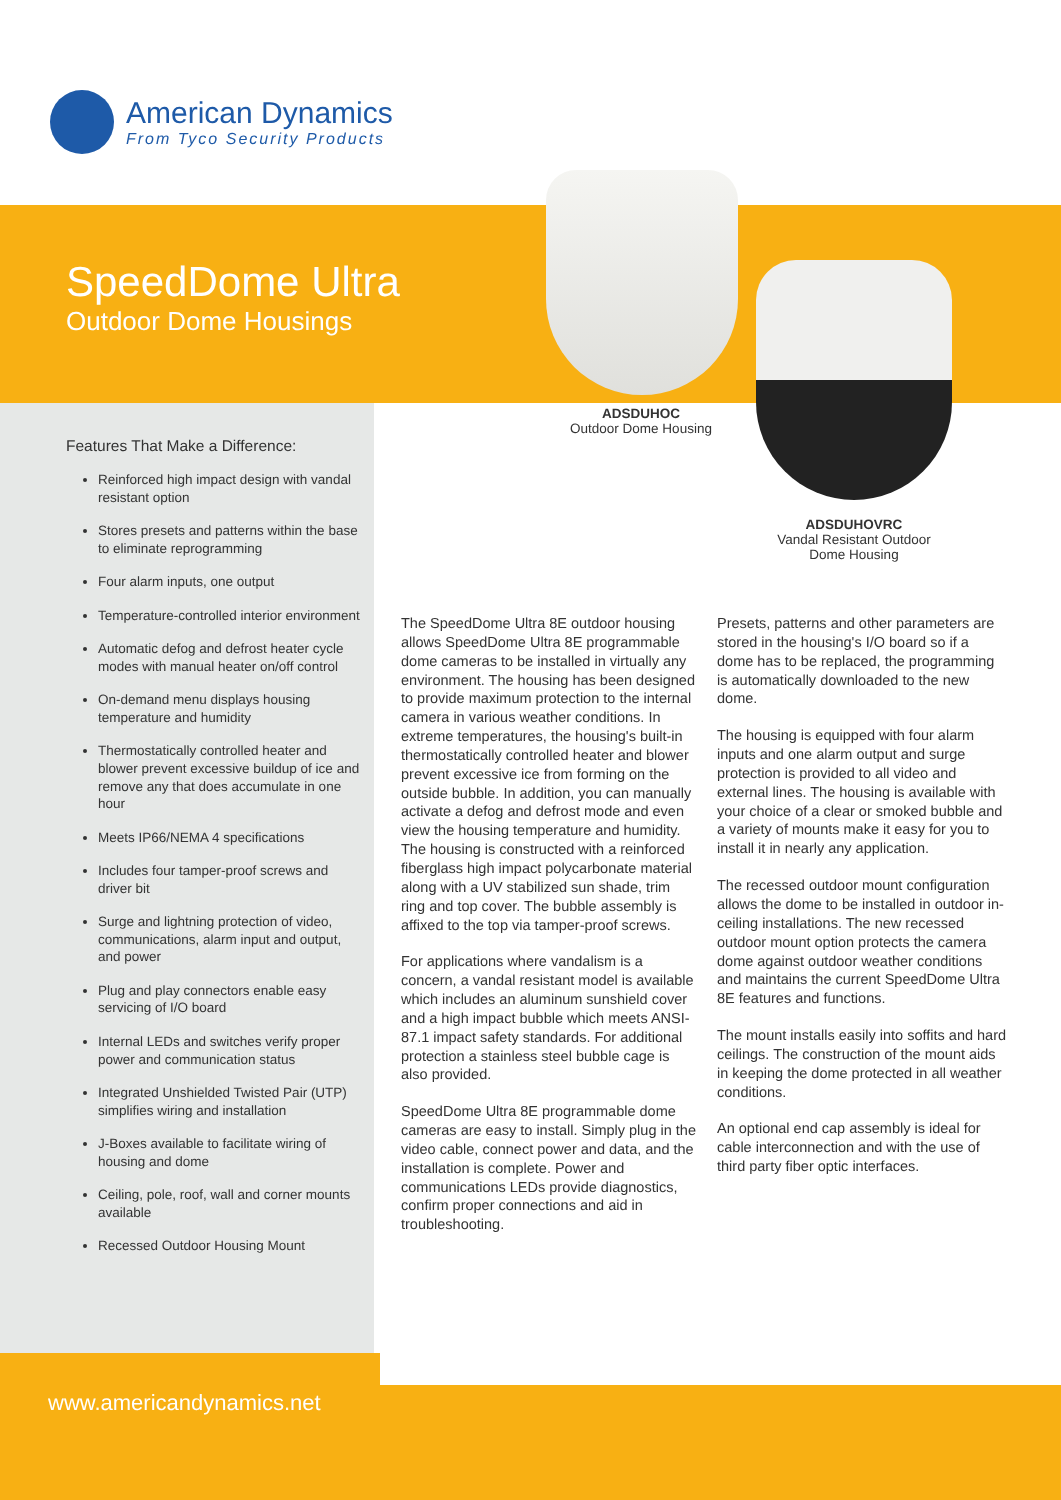American Dynamics
From Tyco Security Products
SpeedDome Ultra
Outdoor Dome Housings
ADSDUHOC
Outdoor Dome Housing
ADSDUHOVRC
Vandal Resistant Outdoor Dome Housing
Features That Make a Difference:
Reinforced high impact design with vandal resistant option
Stores presets and patterns within the base to eliminate reprogramming
Four alarm inputs, one output
Temperature-controlled interior environment
Automatic defog and defrost heater cycle modes with manual heater on/off control
On-demand menu displays housing temperature and humidity
Thermostatically controlled heater and blower prevent excessive buildup of ice and remove any that does accumulate in one hour
Meets IP66/NEMA 4 specifications
Includes four tamper-proof screws and driver bit
Surge and lightning protection of video, communications, alarm input and output, and power
Plug and play connectors enable easy servicing of I/O board
Internal LEDs and switches verify proper power and communication status
Integrated Unshielded Twisted Pair (UTP) simplifies wiring and installation
J-Boxes available to facilitate wiring of housing and dome
Ceiling, pole, roof, wall and corner mounts available
Recessed Outdoor Housing Mount
The SpeedDome Ultra 8E outdoor housing allows SpeedDome Ultra 8E programmable dome cameras to be installed in virtually any environment. The housing has been designed to provide maximum protection to the internal camera in various weather conditions. In extreme temperatures, the housing's built-in thermostatically controlled heater and blower prevent excessive ice from forming on the outside bubble. In addition, you can manually activate a defog and defrost mode and even view the housing temperature and humidity. The housing is constructed with a reinforced fiberglass high impact polycarbonate material along with a UV stabilized sun shade, trim ring and top cover. The bubble assembly is affixed to the top via tamper-proof screws.
For applications where vandalism is a concern, a vandal resistant model is available which includes an aluminum sunshield cover and a high impact bubble which meets ANSI-87.1 impact safety standards. For additional protection a stainless steel bubble cage is also provided.
SpeedDome Ultra 8E programmable dome cameras are easy to install. Simply plug in the video cable, connect power and data, and the installation is complete. Power and communications LEDs provide diagnostics, confirm proper connections and aid in troubleshooting.
Presets, patterns and other parameters are stored in the housing's I/O board so if a dome has to be replaced, the programming is automatically downloaded to the new dome.
The housing is equipped with four alarm inputs and one alarm output and surge protection is provided to all video and external lines. The housing is available with your choice of a clear or smoked bubble and a variety of mounts make it easy for you to install it in nearly any application.
The recessed outdoor mount configuration allows the dome to be installed in outdoor in-ceiling installations. The new recessed outdoor mount option protects the camera dome against outdoor weather conditions and maintains the current SpeedDome Ultra 8E features and functions.
The mount installs easily into soffits and hard ceilings. The construction of the mount aids in keeping the dome protected in all weather conditions.
An optional end cap assembly is ideal for cable interconnection and with the use of third party fiber optic interfaces.
www.americandynamics.net